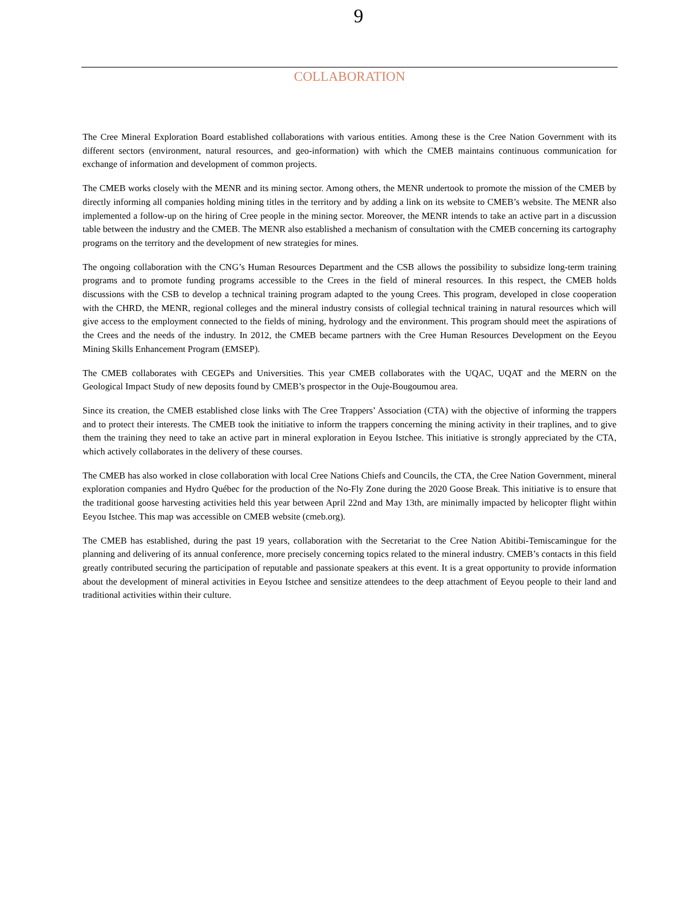9
COLLABORATION
The Cree Mineral Exploration Board established collaborations with various entities. Among these is the Cree Nation Government with its different sectors (environment, natural resources, and geo-information) with which the CMEB maintains continuous communication for exchange of information and development of common projects.
The CMEB works closely with the MENR and its mining sector. Among others, the MENR undertook to promote the mission of the CMEB by directly informing all companies holding mining titles in the territory and by adding a link on its website to CMEB’s website. The MENR also implemented a follow-up on the hiring of Cree people in the mining sector. Moreover, the MENR intends to take an active part in a discussion table between the industry and the CMEB. The MENR also established a mechanism of consultation with the CMEB concerning its cartography programs on the territory and the development of new strategies for mines.
The ongoing collaboration with the CNG’s Human Resources Department and the CSB allows the possibility to subsidize long-term training programs and to promote funding programs accessible to the Crees in the field of mineral resources. In this respect, the CMEB holds discussions with the CSB to develop a technical training program adapted to the young Crees. This program, developed in close cooperation with the CHRD, the MENR, regional colleges and the mineral industry consists of collegial technical training in natural resources which will give access to the employment connected to the fields of mining, hydrology and the environment. This program should meet the aspirations of the Crees and the needs of the industry. In 2012, the CMEB became partners with the Cree Human Resources Development on the Eeyou Mining Skills Enhancement Program (EMSEP).
The CMEB collaborates with CEGEPs and Universities. This year CMEB collaborates with the UQAC, UQAT and the MERN on the Geological Impact Study of new deposits found by CMEB’s prospector in the Ouje-Bougoumou area.
Since its creation, the CMEB established close links with The Cree Trappers’ Association (CTA) with the objective of informing the trappers and to protect their interests. The CMEB took the initiative to inform the trappers concerning the mining activity in their traplines, and to give them the training they need to take an active part in mineral exploration in Eeyou Istchee. This initiative is strongly appreciated by the CTA, which actively collaborates in the delivery of these courses.
The CMEB has also worked in close collaboration with local Cree Nations Chiefs and Councils, the CTA, the Cree Nation Government, mineral exploration companies and Hydro Québec for the production of the No-Fly Zone during the 2020 Goose Break. This initiative is to ensure that the traditional goose harvesting activities held this year between April 22nd and May 13th, are minimally impacted by helicopter flight within Eeyou Istchee. This map was accessible on CMEB website (cmeb.org).
The CMEB has established, during the past 19 years, collaboration with the Secretariat to the Cree Nation Abitibi-Temiscamingue for the planning and delivering of its annual conference, more precisely concerning topics related to the mineral industry. CMEB’s contacts in this field greatly contributed securing the participation of reputable and passionate speakers at this event. It is a great opportunity to provide information about the development of mineral activities in Eeyou Istchee and sensitize attendees to the deep attachment of Eeyou people to their land and traditional activities within their culture.